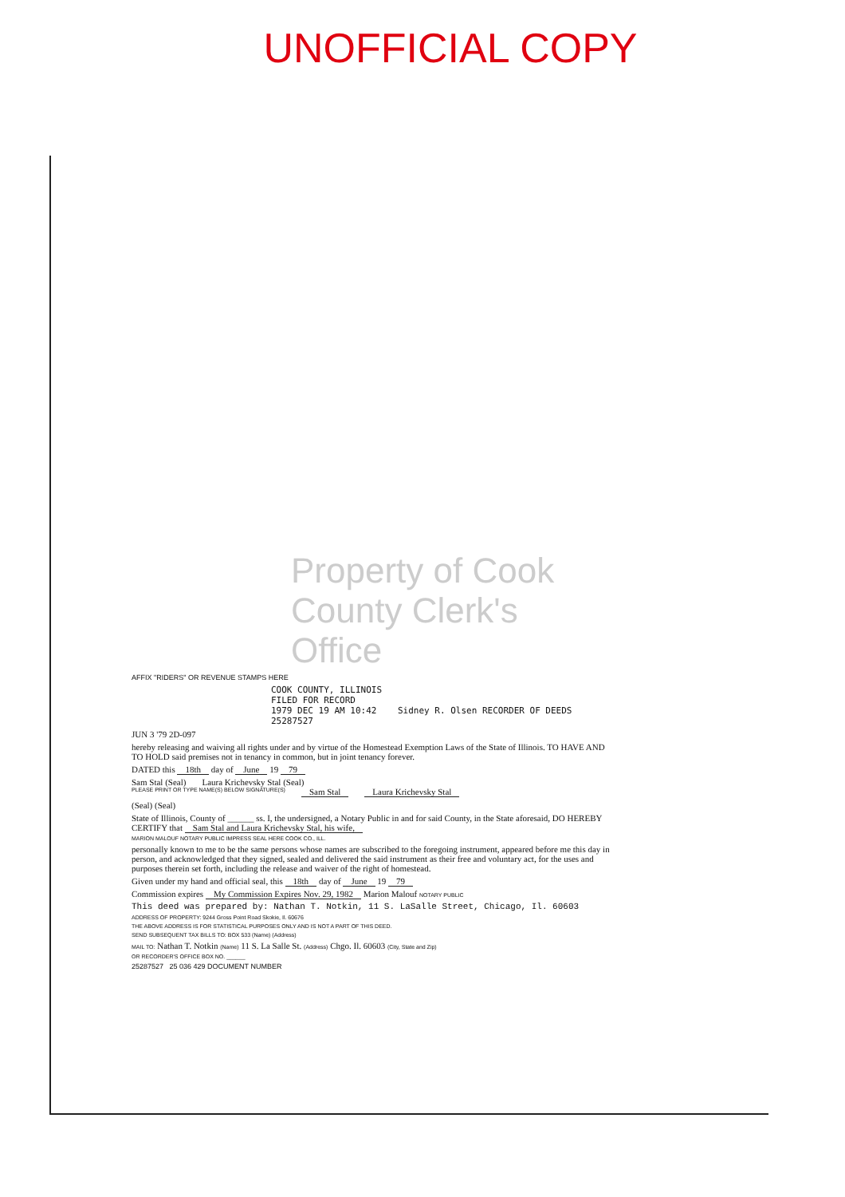UNOFFICIAL COPY
Property of Cook County Clerk's Office
AFFIX "RIDERS" OR REVENUE STAMPS HERE
COOK COUNTY, ILLINOIS
FILED FOR RECORD
1979 DEC 19 AM 10:42 Sidney R. Olsen RECORDER OF DEEDS 25287527
JUN 3 '79 2D-097
hereby releasing and waiving all rights under and by virtue of the Homestead Exemption Laws of the State of Illinois. TO HAVE AND TO HOLD said premises not in tenancy in common, but in joint tenancy forever.
DATED this 18th day of June 19 79
Sam Stal (Seal) Laura Krichevsky Stal (Seal)
PLEASE PRINT OR TYPE NAME(S) BELOW SIGNATURE(S) Sam Stal Laura Krichevsky Stal
(Seal) (Seal)
State of Illinois, County of ______ ss. I, the undersigned, a Notary Public in and for said County, in the State aforesaid, DO HEREBY CERTIFY that Sam Stal and Laura Krichevsky Stal, his wife,
MARION MALOUF NOTARY PUBLIC IMPRESS SEAL HERE COOK CO., ILL.
personally known to me to be the same persons whose names are subscribed to the foregoing instrument, appeared before me this day in person, and acknowledged that they signed, sealed and delivered the said instrument as their free and voluntary act, for the uses and purposes therein set forth, including the release and waiver of the right of homestead.
Given under my hand and official seal, this 18th day of June 19 79
Commission expires My Commission Expires Nov. 29, 1982 Marion Malouf NOTARY PUBLIC
This deed was prepared by: Nathan T. Notkin, 11 S. LaSalle Street, Chicago, Il. 60603
ADDRESS OF PROPERTY: 9244 Gross Point Road Skokie, Il. 60676
THE ABOVE ADDRESS IS FOR STATISTICAL PURPOSES ONLY AND IS NOT A PART OF THIS DEED.
SEND SUBSEQUENT TAX BILLS TO: BOX 533 (Name) (Address)
MAIL TO: Nathan T. Notkin (Name) 11 S. La Salle St. (Address) Chgo. Il. 60603 (City, State and Zip)
OR RECORDER'S OFFICE BOX NO. ______
25287527 25 036 429 DOCUMENT NUMBER